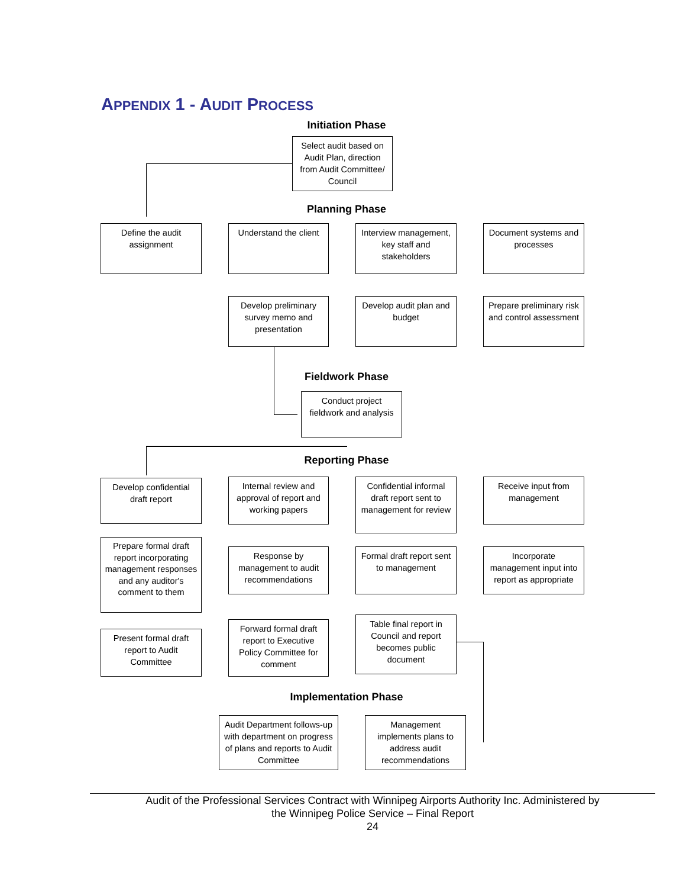APPENDIX 1 - AUDIT PROCESS
Initiation Phase
Select audit based on Audit Plan, direction from Audit Committee/ Council
Planning Phase
Define the audit assignment
Understand the client
Interview management, key staff and stakeholders
Document systems and processes
Prepare preliminary risk and control assessment
Develop audit plan and budget
Develop preliminary survey memo and presentation
Fieldwork Phase
Conduct project fieldwork and analysis
Reporting Phase
Develop confidential draft report
Internal review and approval of report and working papers
Confidential informal draft report sent to management for review
Receive input from management
Incorporate management input into report as appropriate
Formal draft report sent to management
Response by management to audit recommendations
Prepare formal draft report incorporating management responses and any auditor's comment to them
Present formal draft report to Audit Committee
Forward formal draft report to Executive Policy Committee for comment
Table final report in Council and report becomes public document
Implementation Phase
Audit Department follows-up with department on progress of plans and reports to Audit Committee
Management implements plans to address audit recommendations
Audit of the Professional Services Contract with Winnipeg Airports Authority Inc. Administered by
the Winnipeg Police Service – Final Report
24